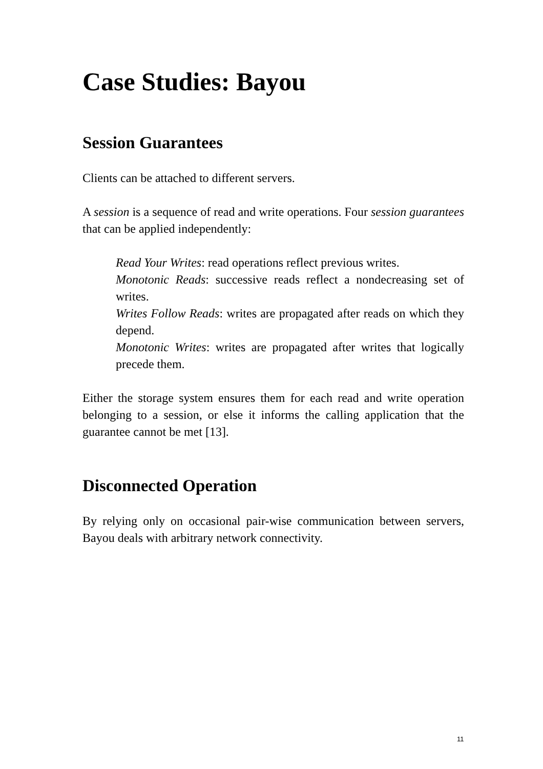Case Studies: Bayou
Session Guarantees
Clients can be attached to different servers.
A session is a sequence of read and write operations. Four session guarantees that can be applied independently:
Read Your Writes: read operations reflect previous writes.
Monotonic Reads: successive reads reflect a nondecreasing set of writes.
Writes Follow Reads: writes are propagated after reads on which they depend.
Monotonic Writes: writes are propagated after writes that logically precede them.
Either the storage system ensures them for each read and write operation belonging to a session, or else it informs the calling application that the guarantee cannot be met [13].
Disconnected Operation
By relying only on occasional pair-wise communication between servers, Bayou deals with arbitrary network connectivity.
11